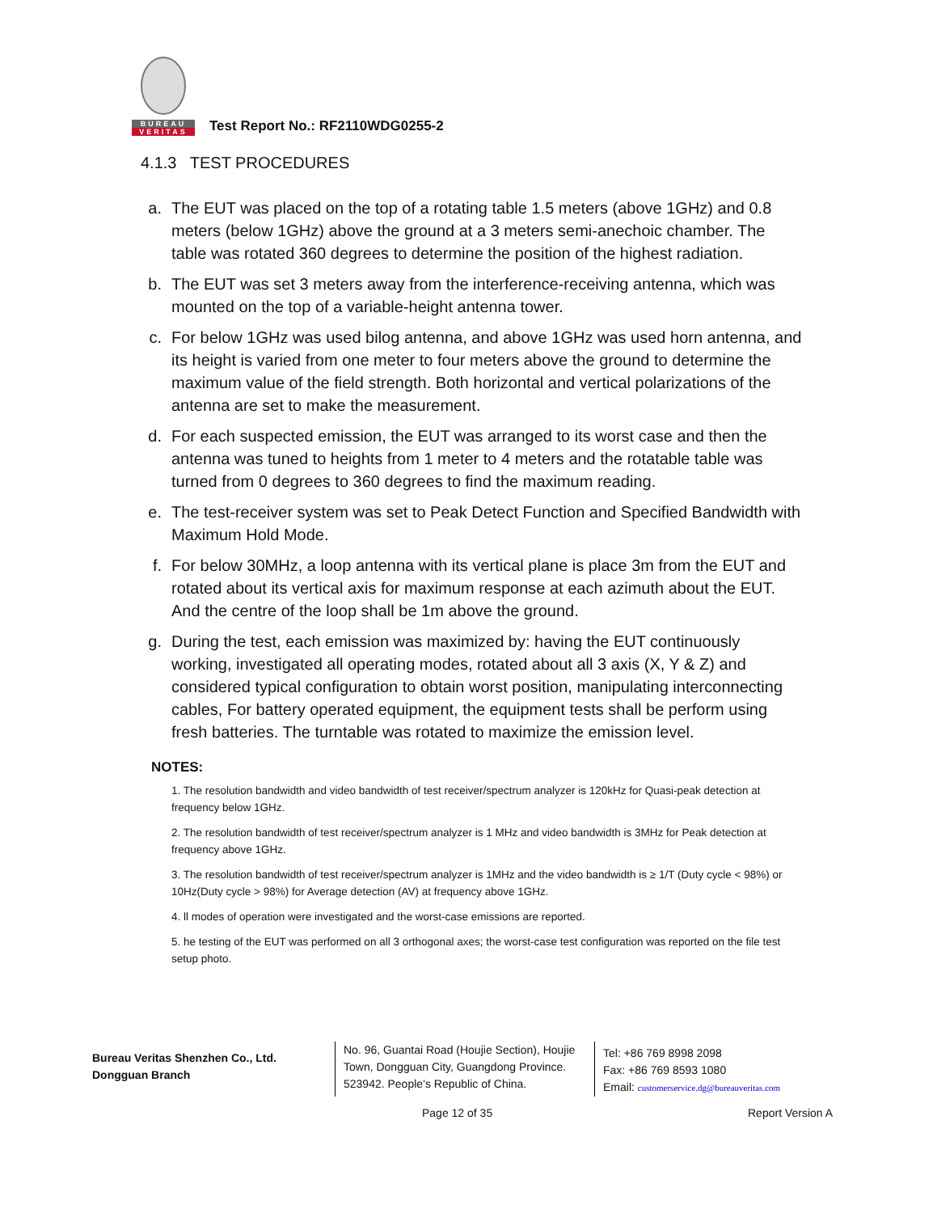BUREAU
VERITAS
Test Report No.: RF2110WDG0255-2
4.1.3 TEST PROCEDURES
a. The EUT was placed on the top of a rotating table 1.5 meters (above 1GHz) and 0.8 meters (below 1GHz) above the ground at a 3 meters semi-anechoic chamber. The table was rotated 360 degrees to determine the position of the highest radiation.
b. The EUT was set 3 meters away from the interference-receiving antenna, which was mounted on the top of a variable-height antenna tower.
c. For below 1GHz was used bilog antenna, and above 1GHz was used horn antenna, and its height is varied from one meter to four meters above the ground to determine the maximum value of the field strength. Both horizontal and vertical polarizations of the antenna are set to make the measurement.
d. For each suspected emission, the EUT was arranged to its worst case and then the antenna was tuned to heights from 1 meter to 4 meters and the rotatable table was turned from 0 degrees to 360 degrees to find the maximum reading.
e. The test-receiver system was set to Peak Detect Function and Specified Bandwidth with Maximum Hold Mode.
f. For below 30MHz, a loop antenna with its vertical plane is place 3m from the EUT and rotated about its vertical axis for maximum response at each azimuth about the EUT. And the centre of the loop shall be 1m above the ground.
g. During the test, each emission was maximized by: having the EUT continuously working, investigated all operating modes, rotated about all 3 axis (X, Y & Z) and considered typical configuration to obtain worst position, manipulating interconnecting cables, For battery operated equipment, the equipment tests shall be perform using fresh batteries. The turntable was rotated to maximize the emission level.
NOTES:
1. The resolution bandwidth and video bandwidth of test receiver/spectrum analyzer is 120kHz for Quasi-peak detection at frequency below 1GHz.
2. The resolution bandwidth of test receiver/spectrum analyzer is 1 MHz and video bandwidth is 3MHz for Peak detection at frequency above 1GHz.
3. The resolution bandwidth of test receiver/spectrum analyzer is 1MHz and the video bandwidth is ≥ 1/T (Duty cycle < 98%) or 10Hz(Duty cycle > 98%) for Average detection (AV) at frequency above 1GHz.
4. ll modes of operation were investigated and the worst-case emissions are reported.
5. he testing of the EUT was performed on all 3 orthogonal axes; the worst-case test configuration was reported on the file test setup photo.
Bureau Veritas Shenzhen Co., Ltd.
Dongguan Branch
No. 96, Guantai Road (Houjie Section), Houjie Town, Dongguan City, Guangdong Province. 523942. People’s Republic of China.
Tel: +86 769 8998 2098
Fax: +86 769 8593 1080
Email: customerservice.dg@bureauveritas.com
Page 12 of 35 Report Version A